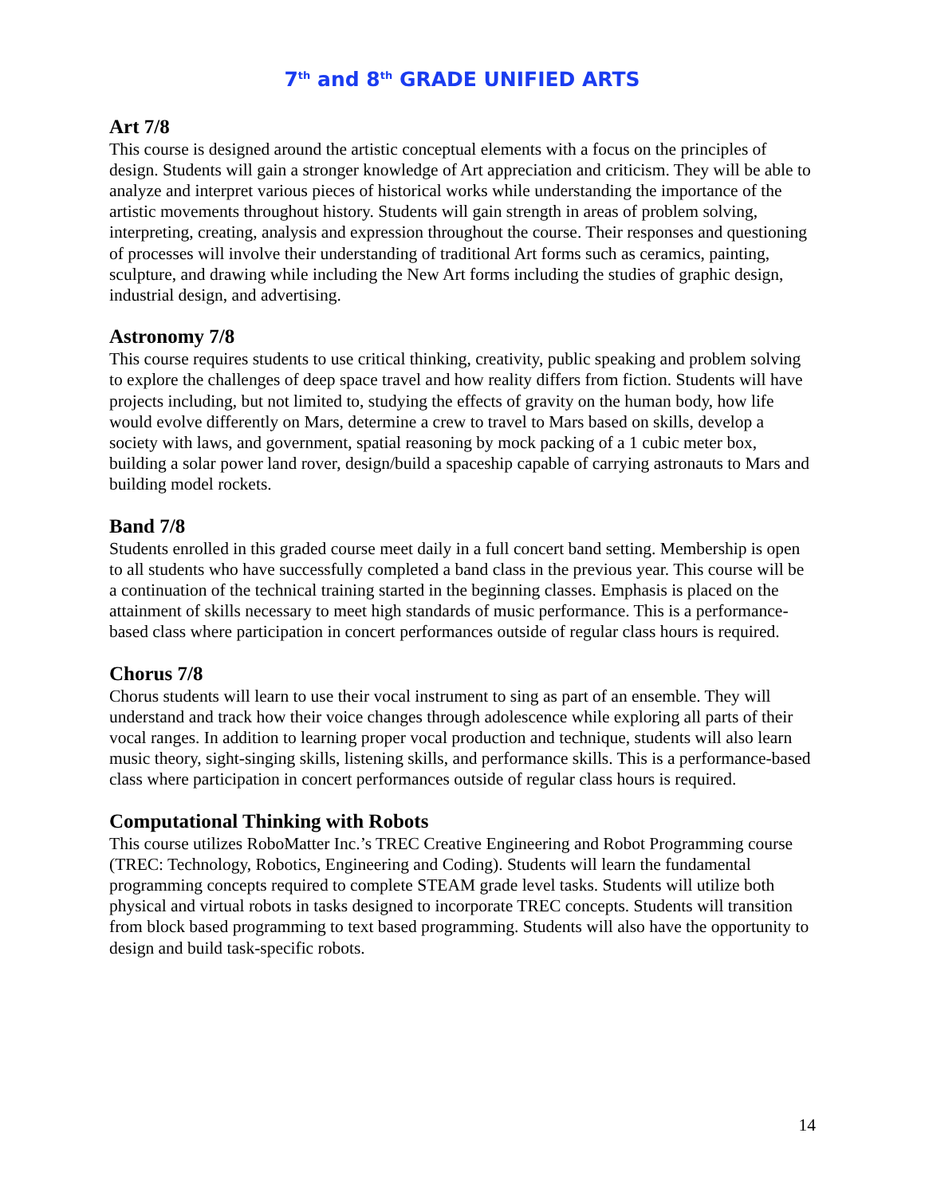7<sup>th</sup> and 8<sup>th</sup> GRADE UNIFIED ARTS
Art 7/8
This course is designed around the artistic conceptual elements with a focus on the principles of design. Students will gain a stronger knowledge of Art appreciation and criticism. They will be able to analyze and interpret various pieces of historical works while understanding the importance of the artistic movements throughout history. Students will gain strength in areas of problem solving, interpreting, creating, analysis and expression throughout the course. Their responses and questioning of processes will involve their understanding of traditional Art forms such as ceramics, painting, sculpture, and drawing while including the New Art forms including the studies of graphic design, industrial design, and advertising.
Astronomy 7/8
This course requires students to use critical thinking, creativity, public speaking and problem solving to explore the challenges of deep space travel and how reality differs from fiction. Students will have projects including, but not limited to, studying the effects of gravity on the human body, how life would evolve differently on Mars, determine a crew to travel to Mars based on skills, develop a society with laws, and government, spatial reasoning by mock packing of a 1 cubic meter box, building a solar power land rover, design/build a spaceship capable of carrying astronauts to Mars and building model rockets.
Band 7/8
Students enrolled in this graded course meet daily in a full concert band setting. Membership is open to all students who have successfully completed a band class in the previous year. This course will be a continuation of the technical training started in the beginning classes. Emphasis is placed on the attainment of skills necessary to meet high standards of music performance. This is a performance-based class where participation in concert performances outside of regular class hours is required.
Chorus 7/8
Chorus students will learn to use their vocal instrument to sing as part of an ensemble. They will understand and track how their voice changes through adolescence while exploring all parts of their vocal ranges. In addition to learning proper vocal production and technique, students will also learn music theory, sight-singing skills, listening skills, and performance skills. This is a performance-based class where participation in concert performances outside of regular class hours is required.
Computational Thinking with Robots
This course utilizes RoboMatter Inc.’s TREC Creative Engineering and Robot Programming course (TREC: Technology, Robotics, Engineering and Coding). Students will learn the fundamental programming concepts required to complete STEAM grade level tasks. Students will utilize both physical and virtual robots in tasks designed to incorporate TREC concepts. Students will transition from block based programming to text based programming. Students will also have the opportunity to design and build task-specific robots.
14